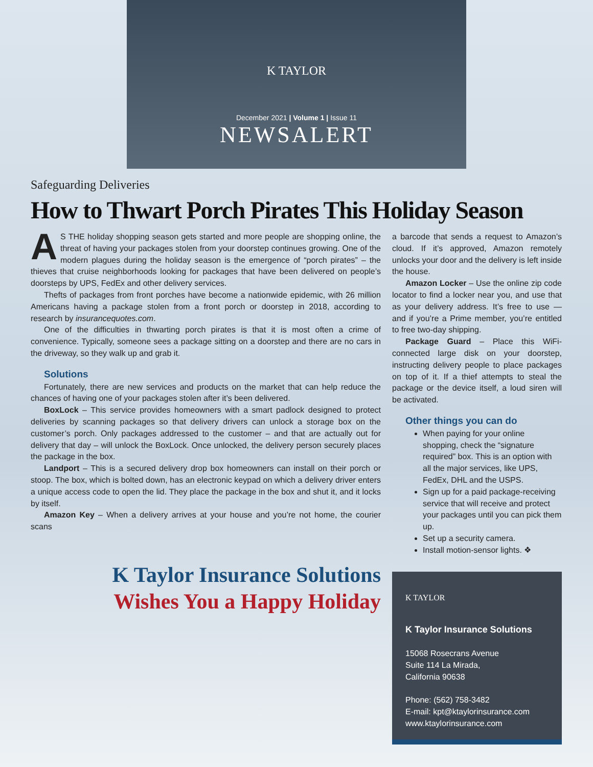K TAYLOR
December 2021 | Volume 1 | Issue 11
NEWSALERT
Safeguarding Deliveries
How to Thwart Porch Pirates This Holiday Season
AS THE holiday shopping season gets started and more people are shopping online, the threat of having your packages stolen from your doorstep continues growing. One of the modern plagues during the holiday season is the emergence of “porch pirates” – the thieves that cruise neighborhoods looking for packages that have been delivered on people’s doorsteps by UPS, FedEx and other delivery services.
Thefts of packages from front porches have become a nationwide epidemic, with 26 million Americans having a package stolen from a front porch or doorstep in 2018, according to research by insurancequotes.com.
One of the difficulties in thwarting porch pirates is that it is most often a crime of convenience. Typically, someone sees a package sitting on a doorstep and there are no cars in the driveway, so they walk up and grab it.
Solutions
Fortunately, there are new services and products on the market that can help reduce the chances of having one of your packages stolen after it’s been delivered.
BoxLock – This service provides homeowners with a smart padlock designed to protect deliveries by scanning packages so that delivery drivers can unlock a storage box on the customer’s porch. Only packages addressed to the customer – and that are actually out for delivery that day – will unlock the BoxLock. Once unlocked, the delivery person securely places the package in the box.
Landport – This is a secured delivery drop box homeowners can install on their porch or stoop. The box, which is bolted down, has an electronic keypad on which a delivery driver enters a unique access code to open the lid. They place the package in the box and shut it, and it locks by itself.
Amazon Key – When a delivery arrives at your house and you’re not home, the courier scans
K Taylor Insurance Solutions
Wishes You a Happy Holiday
a barcode that sends a request to Amazon’s cloud. If it’s approved, Amazon remotely unlocks your door and the delivery is left inside the house.
Amazon Locker – Use the online zip code locator to find a locker near you, and use that as your delivery address. It’s free to use — and if you’re a Prime member, you’re entitled to free two-day shipping.
Package Guard – Place this WiFi-connected large disk on your doorstep, instructing delivery people to place packages on top of it. If a thief attempts to steal the package or the device itself, a loud siren will be activated.
Other things you can do
When paying for your online shopping, check the “signature required” box. This is an option with all the major services, like UPS, FedEx, DHL and the USPS.
Sign up for a paid package-receiving service that will receive and protect your packages until you can pick them up.
Set up a security camera.
Install motion-sensor lights. ❖
K TAYLOR
K Taylor Insurance Solutions
15068 Rosecrans Avenue
Suite 114 La Mirada,
California 90638
Phone: (562) 758-3482
E-mail: kpt@ktaylorinsurance.com
www.ktaylorinsurance.com